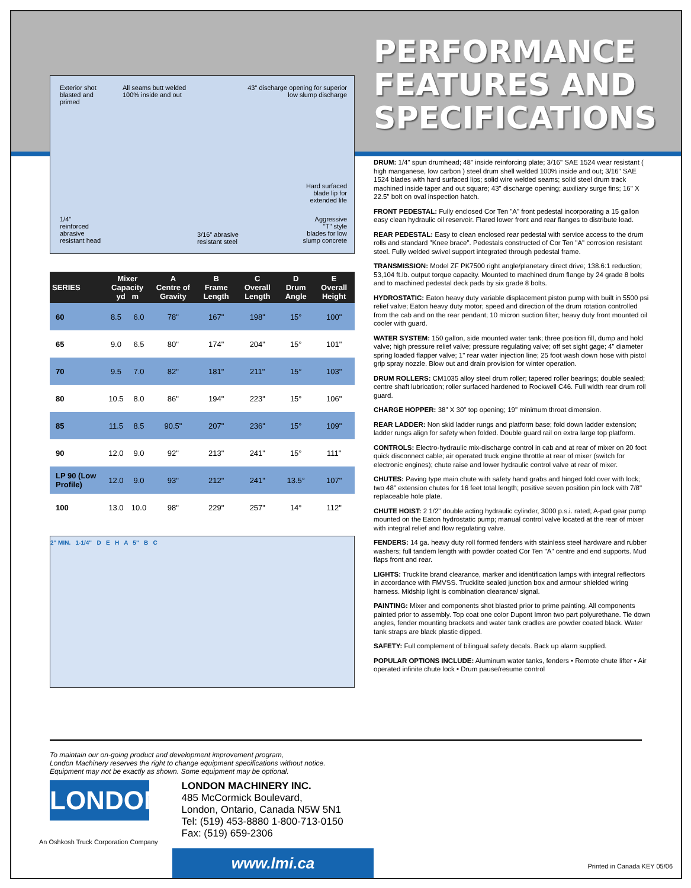Exterior shot
blasted and
primed
All seams butt welded
100% inside and out
43" discharge opening for superior
low slump discharge
Hard surfaced
blade lip for
extended life
1/4"
reinforced
abrasive
resistant head
3/16" abrasive
resistant steel
Aggressive
"T" style
blades for low
slump concrete
| SERIES | | Mixer Capacity yd m | | A Centre of Gravity | B Frame Length | C Overall Length | D Drum Angle | E Overall Height |
| --- | --- | --- | --- | --- | --- | --- | --- | --- |
| 60 | | 8.5 | 6.0 | 78" | 167" | 198" | 15° | 100" |
| 65 | | 9.0 | 6.5 | 80" | 174" | 204" | 15° | 101" |
| 70 | | 9.5 | 7.0 | 82" | 181" | 211" | 15° | 103" |
| 80 | | 10.5 | 8.0 | 86" | 194" | 223" | 15° | 106" |
| 85 | | 11.5 | 8.5 | 90.5" | 207" | 236" | 15° | 109" |
| 90 | | 12.0 | 9.0 | 92" | 213" | 241" | 15° | 111" |
| LP 90 (Low Profile) | | 12.0 | 9.0 | 93" | 212" | 241" | 13.5° | 107" |
| 100 | | 13.0 | 10.0 | 98" | 229" | 257" | 14° | 112" |
2" MIN. 1-1/4" D E H A 5" B C
PERFORMANCE
FEATURES AND
SPECIFICATIONS
DRUM: 1/4" spun drumhead; 48" inside reinforcing plate; 3/16" SAE 1524 wear resistant ( high manganese, low carbon ) steel drum shell welded 100% inside and out; 3/16" SAE 1524 blades with hard surfaced lips; solid wire welded seams; solid steel drum track machined inside taper and out square; 43" discharge opening; auxiliary surge fins; 16" X 22.5" bolt on oval inspection hatch.
FRONT PEDESTAL: Fully enclosed Cor Ten "A" front pedestal incorporating a 15 gallon easy clean hydraulic oil reservoir. Flared lower front and rear flanges to distribute load.
REAR PEDESTAL: Easy to clean enclosed rear pedestal with service access to the drum rolls and standard "Knee brace". Pedestals constructed of Cor Ten "A" corrosion resistant steel. Fully welded swivel support integrated through pedestal frame.
TRANSMISSION: Model ZF PK7500 right angle/planetary direct drive; 138.6:1 reduction; 53,104 ft.lb. output torque capacity. Mounted to machined drum flange by 24 grade 8 bolts and to machined pedestal deck pads by six grade 8 bolts.
HYDROSTATIC: Eaton heavy duty variable displacement piston pump with built in 5500 psi relief valve; Eaton heavy duty motor; speed and direction of the drum rotation controlled from the cab and on the rear pendant; 10 micron suction filter; heavy duty front mounted oil cooler with guard.
WATER SYSTEM: 150 gallon, side mounted water tank; three position fill, dump and hold valve; high pressure relief valve; pressure regulating valve; off set sight gage; 4" diameter spring loaded flapper valve; 1" rear water injection line; 25 foot wash down hose with pistol grip spray nozzle. Blow out and drain provision for winter operation.
DRUM ROLLERS: CM1035 alloy steel drum roller; tapered roller bearings; double sealed; centre shaft lubrication; roller surfaced hardened to Rockwell C46. Full width rear drum roll guard.
CHARGE HOPPER: 38" X 30" top opening; 19" minimum throat dimension.
REAR LADDER: Non skid ladder rungs and platform base; fold down ladder extension; ladder rungs align for safety when folded. Double guard rail on extra large top platform.
CONTROLS: Electro-hydraulic mix-discharge control in cab and at rear of mixer on 20 foot quick disconnect cable; air operated truck engine throttle at rear of mixer (switch for electronic engines); chute raise and lower hydraulic control valve at rear of mixer.
CHUTES: Paving type main chute with safety hand grabs and hinged fold over with lock; two 48" extension chutes for 16 feet total length; positive seven position pin lock with 7/8" replaceable hole plate.
CHUTE HOIST: 2 1/2" double acting hydraulic cylinder, 3000 p.s.i. rated; A-pad gear pump mounted on the Eaton hydrostatic pump; manual control valve located at the rear of mixer with integral relief and flow regulating valve.
FENDERS: 14 ga. heavy duty roll formed fenders with stainless steel hardware and rubber washers; full tandem length with powder coated Cor Ten "A" centre and end supports. Mud flaps front and rear.
LIGHTS: Trucklite brand clearance, marker and identification lamps with integral reflectors in accordance with FMVSS. Trucklite sealed junction box and armour shielded wiring harness. Midship light is combination clearance/ signal.
PAINTING: Mixer and components shot blasted prior to prime painting. All components painted prior to assembly. Top coat one color Dupont Imron two part polyurethane. Tie down angles, fender mounting brackets and water tank cradles are powder coated black. Water tank straps are black plastic dipped.
SAFETY: Full complement of bilingual safety decals. Back up alarm supplied.
POPULAR OPTIONS INCLUDE: Aluminum water tanks, fenders • Remote chute lifter • Air operated infinite chute lock • Drum pause/resume control
To maintain our on-going product and development improvement program,
London Machinery reserves the right to change equipment specifications without notice.
Equipment may not be exactly as shown. Some equipment may be optional.
LONDON
An Oshkosh Truck Corporation Company
LONDON MACHINERY INC.
485 McCormick Boulevard,
London, Ontario, Canada N5W 5N1
Tel: (519) 453-8880 1-800-713-0150
Fax: (519) 659-2306
www.lmi.ca Printed in Canada KEY 05/06